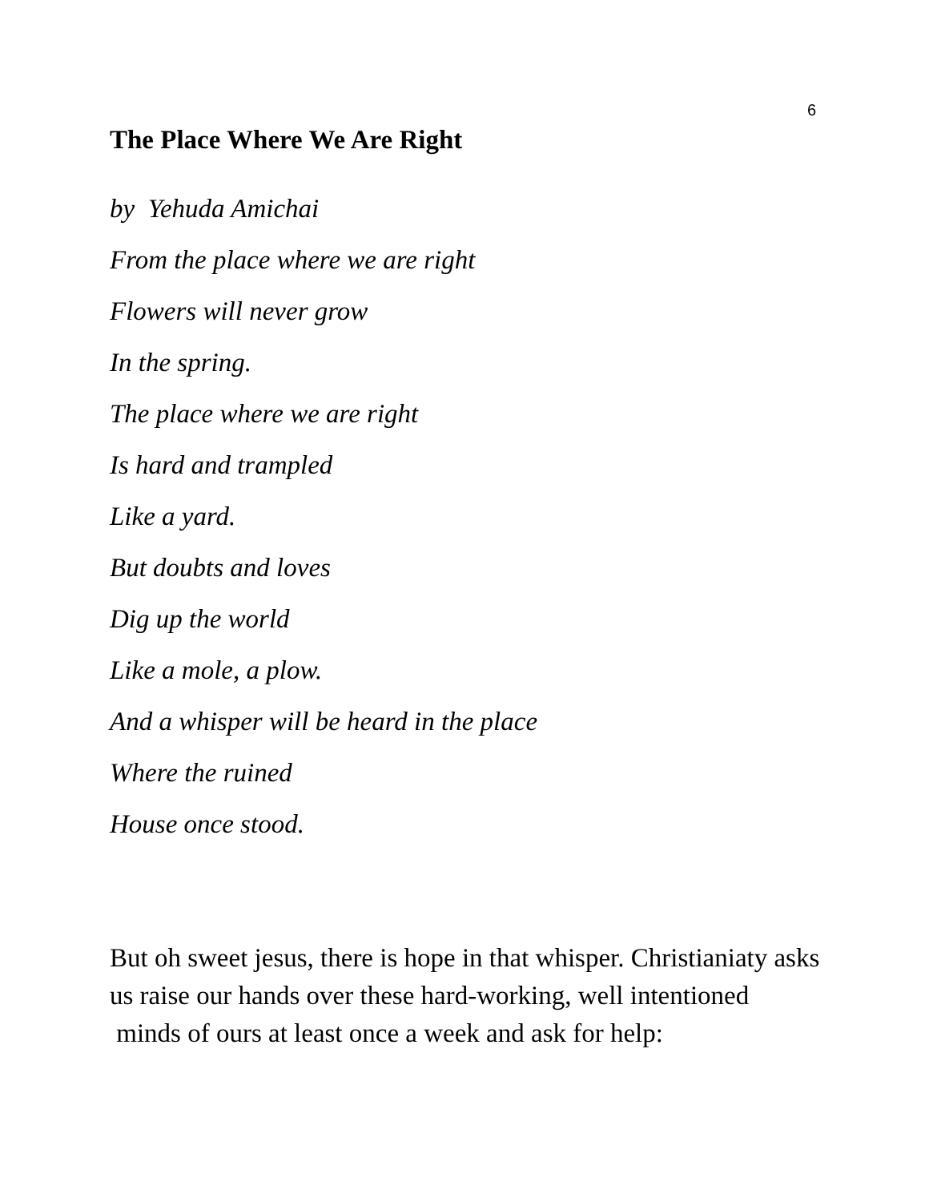6
The Place Where We Are Right
by Yehuda Amichai
From the place where we are right
Flowers will never grow
In the spring.
The place where we are right
Is hard and trampled
Like a yard.
But doubts and loves
Dig up the world
Like a mole, a plow.
And a whisper will be heard in the place
Where the ruined
House once stood.
But oh sweet jesus, there is hope in that whisper. Christianiaty asks us raise our hands over these hard-working, well intentioned minds of ours at least once a week and ask for help: